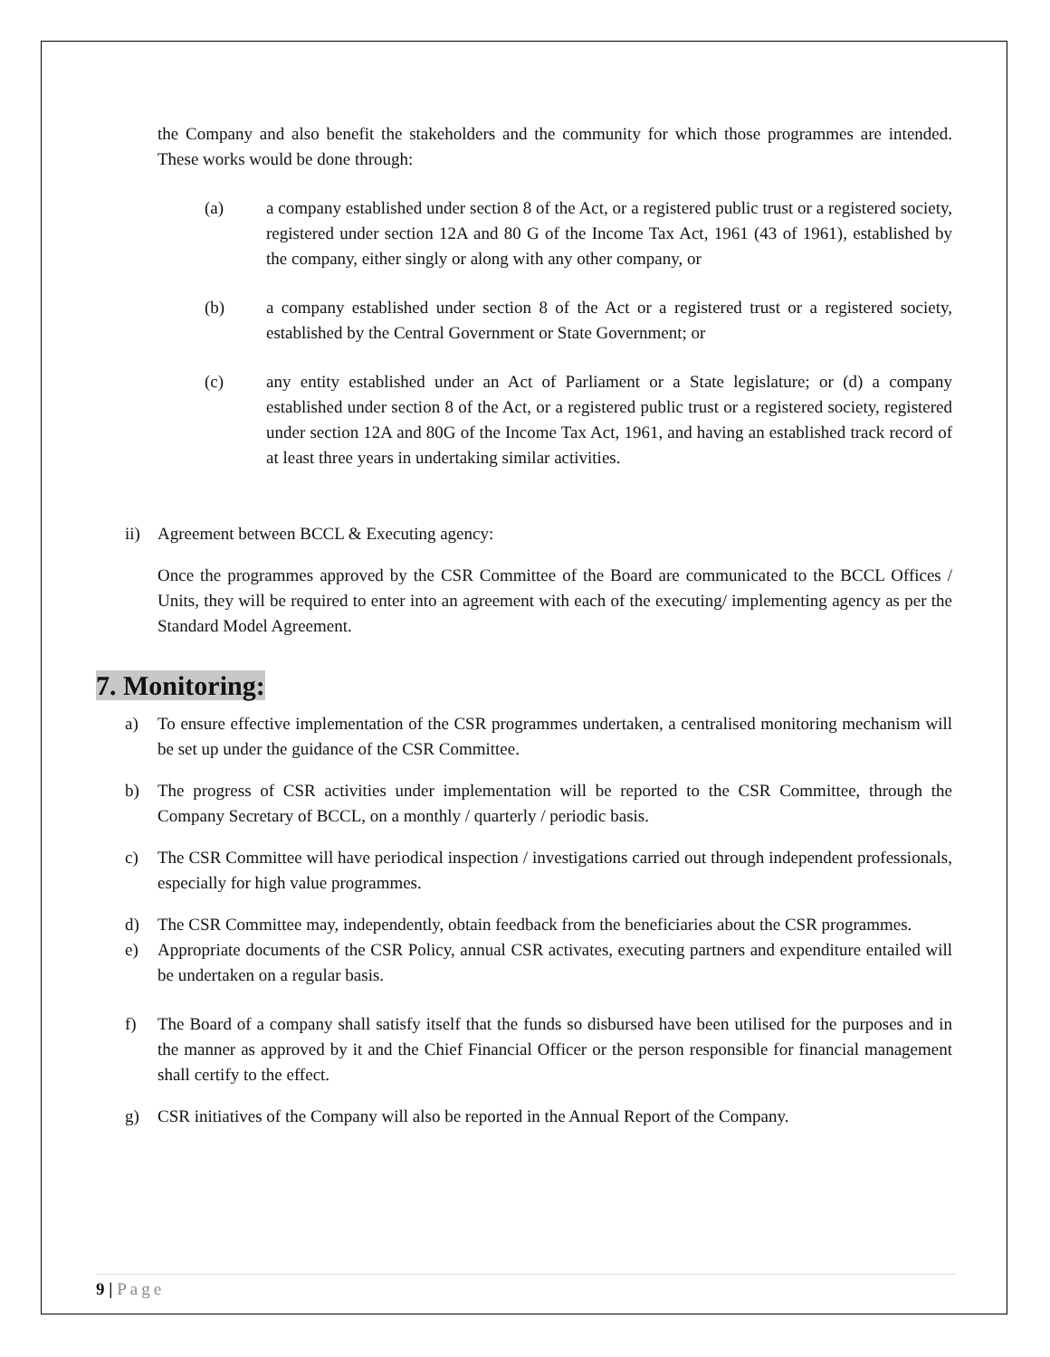the Company and also benefit the stakeholders and the community for which those programmes are intended. These works would be done through:
(a) a company established under section 8 of the Act, or a registered public trust or a registered society, registered under section 12A and 80 G of the Income Tax Act, 1961 (43 of 1961), established by the company, either singly or along with any other company, or
(b) a company established under section 8 of the Act or a registered trust or a registered society, established by the Central Government or State Government; or
(c) any entity established under an Act of Parliament or a State legislature; or (d) a company established under section 8 of the Act, or a registered public trust or a registered society, registered under section 12A and 80G of the Income Tax Act, 1961, and having an established track record of at least three years in undertaking similar activities.
ii) Agreement between BCCL & Executing agency:
Once the programmes approved by the CSR Committee of the Board are communicated to the BCCL Offices / Units, they will be required to enter into an agreement with each of the executing/ implementing agency as per the Standard Model Agreement.
7. Monitoring:
a) To ensure effective implementation of the CSR programmes undertaken, a centralised monitoring mechanism will be set up under the guidance of the CSR Committee.
b) The progress of CSR activities under implementation will be reported to the CSR Committee, through the Company Secretary of BCCL, on a monthly / quarterly / periodic basis.
c) The CSR Committee will have periodical inspection / investigations carried out through independent professionals, especially for high value programmes.
d) The CSR Committee may, independently, obtain feedback from the beneficiaries about the CSR programmes.
e) Appropriate documents of the CSR Policy, annual CSR activates, executing partners and expenditure entailed will be undertaken on a regular basis.
f) The Board of a company shall satisfy itself that the funds so disbursed have been utilised for the purposes and in the manner as approved by it and the Chief Financial Officer or the person responsible for financial management shall certify to the effect.
g) CSR initiatives of the Company will also be reported in the Annual Report of the Company.
9 | Page